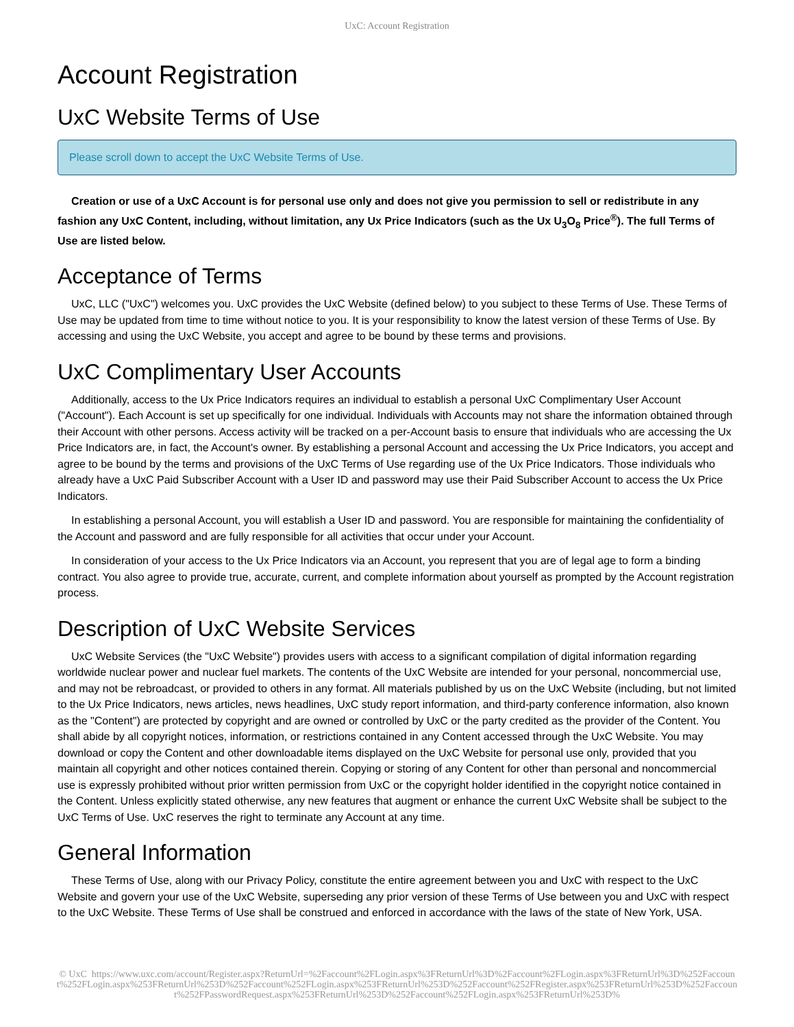UxC: Account Registration
Account Registration
UxC Website Terms of Use
Please scroll down to accept the UxC Website Terms of Use.
Creation or use of a UxC Account is for personal use only and does not give you permission to sell or redistribute in any fashion any UxC Content, including, without limitation, any Ux Price Indicators (such as the Ux U<sub>3</sub>O<sub>8</sub> Price<sup>®</sup>). The full Terms of Use are listed below.
Acceptance of Terms
UxC, LLC ("UxC") welcomes you. UxC provides the UxC Website (defined below) to you subject to these Terms of Use. These Terms of Use may be updated from time to time without notice to you. It is your responsibility to know the latest version of these Terms of Use. By accessing and using the UxC Website, you accept and agree to be bound by these terms and provisions.
UxC Complimentary User Accounts
Additionally, access to the Ux Price Indicators requires an individual to establish a personal UxC Complimentary User Account ("Account"). Each Account is set up specifically for one individual. Individuals with Accounts may not share the information obtained through their Account with other persons. Access activity will be tracked on a per-Account basis to ensure that individuals who are accessing the Ux Price Indicators are, in fact, the Account's owner. By establishing a personal Account and accessing the Ux Price Indicators, you accept and agree to be bound by the terms and provisions of the UxC Terms of Use regarding use of the Ux Price Indicators. Those individuals who already have a UxC Paid Subscriber Account with a User ID and password may use their Paid Subscriber Account to access the Ux Price Indicators.
In establishing a personal Account, you will establish a User ID and password. You are responsible for maintaining the confidentiality of the Account and password and are fully responsible for all activities that occur under your Account.
In consideration of your access to the Ux Price Indicators via an Account, you represent that you are of legal age to form a binding contract. You also agree to provide true, accurate, current, and complete information about yourself as prompted by the Account registration process.
Description of UxC Website Services
UxC Website Services (the "UxC Website") provides users with access to a significant compilation of digital information regarding worldwide nuclear power and nuclear fuel markets. The contents of the UxC Website are intended for your personal, noncommercial use, and may not be rebroadcast, or provided to others in any format. All materials published by us on the UxC Website (including, but not limited to the Ux Price Indicators, news articles, news headlines, UxC study report information, and third-party conference information, also known as the "Content") are protected by copyright and are owned or controlled by UxC or the party credited as the provider of the Content. You shall abide by all copyright notices, information, or restrictions contained in any Content accessed through the UxC Website. You may download or copy the Content and other downloadable items displayed on the UxC Website for personal use only, provided that you maintain all copyright and other notices contained therein. Copying or storing of any Content for other than personal and noncommercial use is expressly prohibited without prior written permission from UxC or the copyright holder identified in the copyright notice contained in the Content. Unless explicitly stated otherwise, any new features that augment or enhance the current UxC Website shall be subject to the UxC Terms of Use. UxC reserves the right to terminate any Account at any time.
General Information
These Terms of Use, along with our Privacy Policy, constitute the entire agreement between you and UxC with respect to the UxC Website and govern your use of the UxC Website, superseding any prior version of these Terms of Use between you and UxC with respect to the UxC Website. These Terms of Use shall be construed and enforced in accordance with the laws of the state of New York, USA.
© UxC https://www.uxc.com/account/Register.aspx?ReturnUrl=%2Faccount%2FLogin.aspx%3FReturnUrl%3D%2Faccount%2FLogin.aspx%3FReturnUrl%3D%252Faccount%252FLogin.aspx%253FReturnUrl%253D%252Faccount%252FLogin.aspx%253FReturnUrl%253D%252Faccount%252FRegister.aspx%253FReturnUrl%253D%252Faccount%252FPasswordRequest.aspx%253FReturnUrl%253D%252Faccount%252FLogin.aspx%253FReturnUrl%253D%